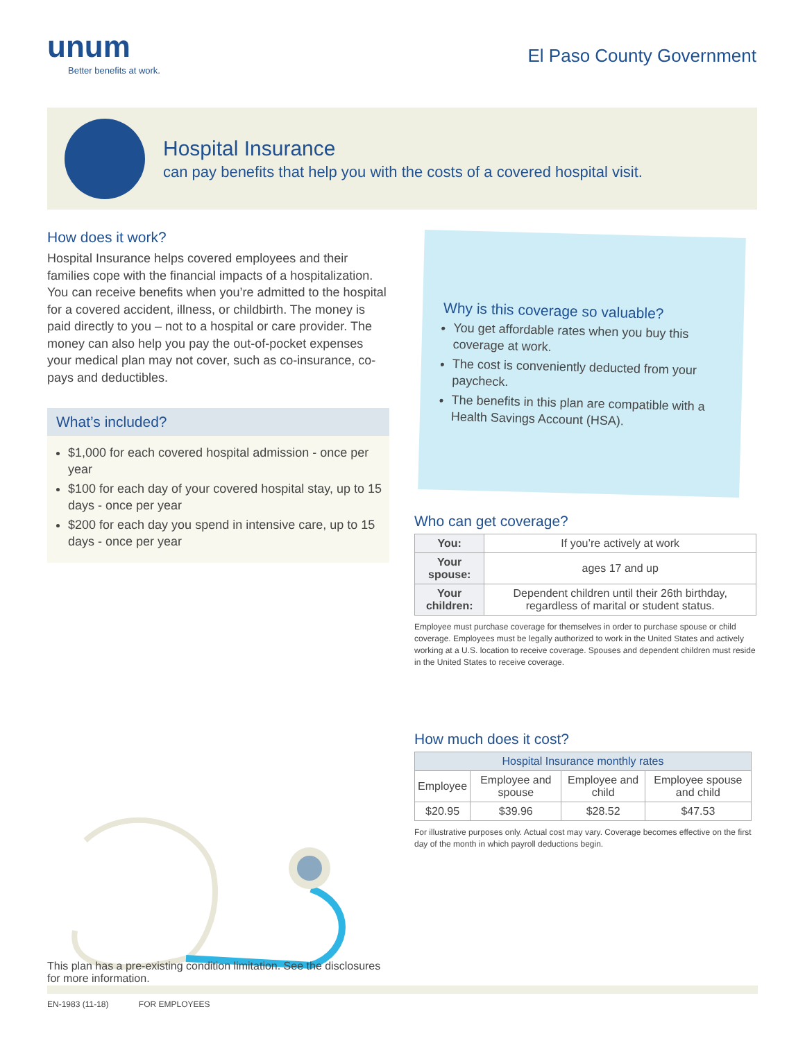unum
Better benefits at work.
El Paso County Government
Hospital Insurance
can pay benefits that help you with the costs of a covered hospital visit.
How does it work?
Hospital Insurance helps covered employees and their families cope with the financial impacts of a hospitalization. You can receive benefits when you’re admitted to the hospital for a covered accident, illness, or childbirth. The money is paid directly to you – not to a hospital or care provider. The money can also help you pay the out-of-pocket expenses your medical plan may not cover, such as co-insurance, co-pays and deductibles.
What’s included?
$1,000 for each covered hospital admission - once per year
$100 for each day of your covered hospital stay, up to 15 days - once per year
$200 for each day you spend in intensive care, up to 15 days - once per year
Why is this coverage so valuable?
You get affordable rates when you buy this coverage at work.
The cost is conveniently deducted from your paycheck.
The benefits in this plan are compatible with a Health Savings Account (HSA).
Who can get coverage?
| You: | If you’re actively at work |
| Your spouse: | ages 17 and up |
| Your children: | Dependent children until their 26th birthday, regardless of marital or student status. |
Employee must purchase coverage for themselves in order to purchase spouse or child coverage. Employees must be legally authorized to work in the United States and actively working at a U.S. location to receive coverage. Spouses and dependent children must reside in the United States to receive coverage.
How much does it cost?
| Hospital Insurance monthly rates | | | |
| --- | --- | --- | --- |
| Employee | Employee and spouse | Employee and child | Employee spouse and child |
| $20.95 | $39.96 | $28.52 | $47.53 |
For illustrative purposes only. Actual cost may vary. Coverage becomes effective on the first day of the month in which payroll deductions begin.
This plan has a pre-existing condition limitation. See the disclosures for more information.
EN-1983 (11-18) FOR EMPLOYEES